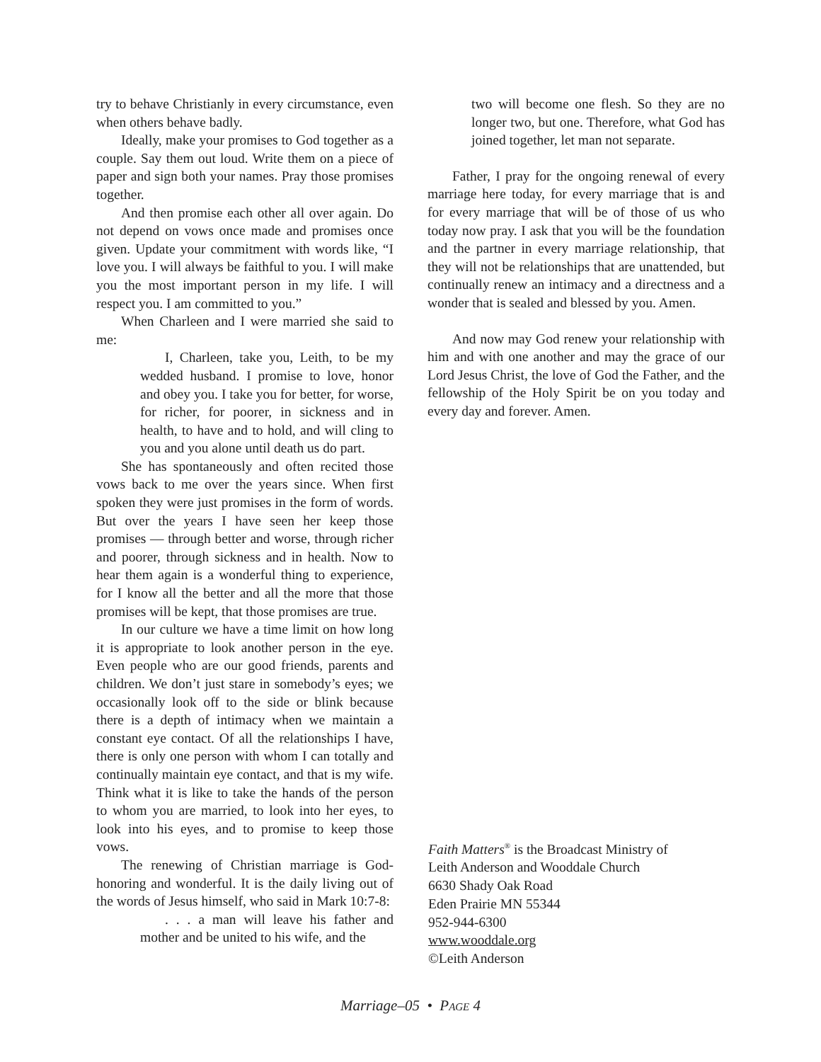try to behave Christianly in every circumstance, even when others behave badly.
Ideally, make your promises to God together as a couple. Say them out loud. Write them on a piece of paper and sign both your names. Pray those promises together.
And then promise each other all over again. Do not depend on vows once made and promises once given. Update your commitment with words like, “I love you. I will always be faithful to you. I will make you the most important person in my life. I will respect you. I am committed to you.”
When Charleen and I were married she said to me:
I, Charleen, take you, Leith, to be my wedded husband. I promise to love, honor and obey you. I take you for better, for worse, for richer, for poorer, in sickness and in health, to have and to hold, and will cling to you and you alone until death us do part.
She has spontaneously and often recited those vows back to me over the years since. When first spoken they were just promises in the form of words. But over the years I have seen her keep those promises — through better and worse, through richer and poorer, through sickness and in health. Now to hear them again is a wonderful thing to experience, for I know all the better and all the more that those promises will be kept, that those promises are true.
In our culture we have a time limit on how long it is appropriate to look another person in the eye. Even people who are our good friends, parents and children. We don’t just stare in somebody’s eyes; we occasionally look off to the side or blink because there is a depth of intimacy when we maintain a constant eye contact. Of all the relationships I have, there is only one person with whom I can totally and continually maintain eye contact, and that is my wife. Think what it is like to take the hands of the person to whom you are married, to look into her eyes, to look into his eyes, and to promise to keep those vows.
The renewing of Christian marriage is God-honoring and wonderful. It is the daily living out of the words of Jesus himself, who said in Mark 10:7-8:
. . . a man will leave his father and mother and be united to his wife, and the
two will become one flesh. So they are no longer two, but one. Therefore, what God has joined together, let man not separate.
Father, I pray for the ongoing renewal of every marriage here today, for every marriage that is and for every marriage that will be of those of us who today now pray. I ask that you will be the foundation and the partner in every marriage relationship, that they will not be relationships that are unattended, but continually renew an intimacy and a directness and a wonder that is sealed and blessed by you. Amen.
And now may God renew your relationship with him and with one another and may the grace of our Lord Jesus Christ, the love of God the Father, and the fellowship of the Holy Spirit be on you today and every day and forever. Amen.
Faith Matters<sup>®</sup> is the Broadcast Ministry of
Leith Anderson and Wooddale Church
6630 Shady Oak Road
Eden Prairie MN 55344
952-944-6300
www.wooddale.org
©Leith Anderson
Marriage–05 • PAGE 4